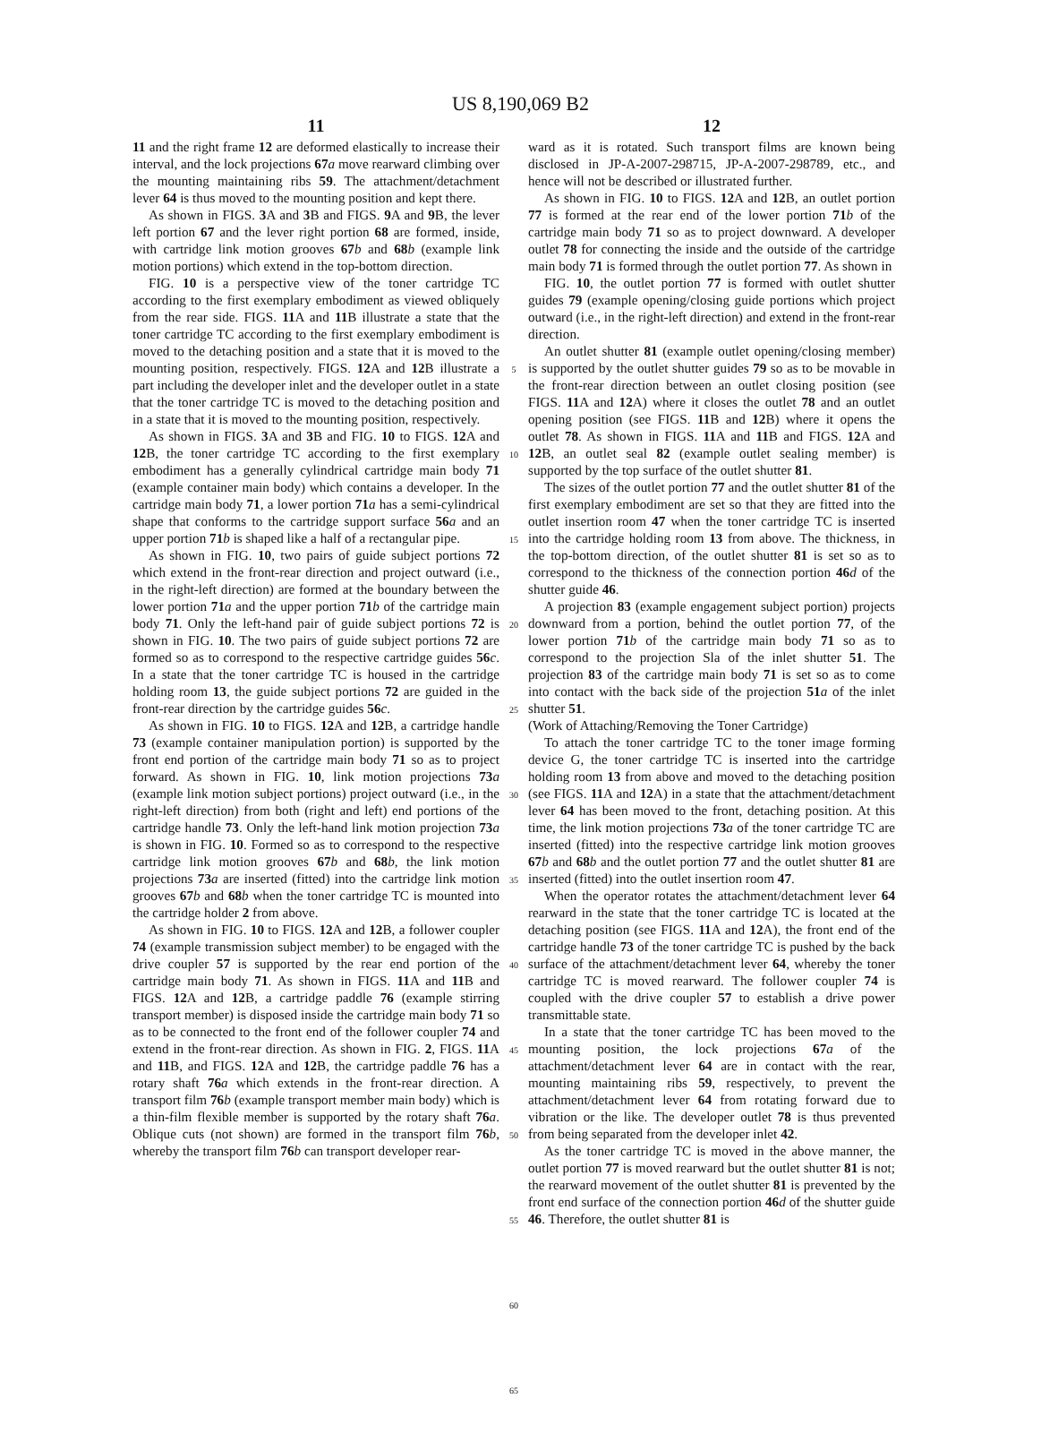US 8,190,069 B2
11
11 and the right frame 12 are deformed elastically to increase their interval, and the lock projections 67 a move rearward climbing over the mounting maintaining ribs 59. The attachment/detachment lever 64 is thus moved to the mounting position and kept there.
As shown in FIGS. 3 A and 3 B and FIGS. 9 A and 9 B, the lever left portion 67 and the lever right portion 68 are formed, inside, with cartridge link motion grooves 67 b and 68 b (example link motion portions) which extend in the top-bottom direction.
FIG. 10 is a perspective view of the toner cartridge TC according to the first exemplary embodiment as viewed obliquely from the rear side. FIGS. 11 A and 11 B illustrate a state that the toner cartridge TC according to the first exemplary embodiment is moved to the detaching position and a state that it is moved to the mounting position, respectively. FIGS. 12 A and 12 B illustrate a part including the developer inlet and the developer outlet in a state that the toner cartridge TC is moved to the detaching position and in a state that it is moved to the mounting position, respectively.
As shown in FIGS. 3 A and 3 B and FIG. 10 to FIGS. 12 A and 12 B, the toner cartridge TC according to the first exemplary embodiment has a generally cylindrical cartridge main body 71 (example container main body) which contains a developer. In the cartridge main body 71, a lower portion 71 a has a semi-cylindrical shape that conforms to the cartridge support surface 56 a and an upper portion 71 b is shaped like a half of a rectangular pipe.
As shown in FIG. 10, two pairs of guide subject portions 72 which extend in the front-rear direction and project outward (i.e., in the right-left direction) are formed at the boundary between the lower portion 71 a and the upper portion 71 b of the cartridge main body 71. Only the left-hand pair of guide subject portions 72 is shown in FIG. 10. The two pairs of guide subject portions 72 are formed so as to correspond to the respective cartridge guides 56 c. In a state that the toner cartridge TC is housed in the cartridge holding room 13, the guide subject portions 72 are guided in the front-rear direction by the cartridge guides 56 c.
As shown in FIG. 10 to FIGS. 12 A and 12 B, a cartridge handle 73 (example container manipulation portion) is supported by the front end portion of the cartridge main body 71 so as to project forward. As shown in FIG. 10, link motion projections 73 a (example link motion subject portions) project outward (i.e., in the right-left direction) from both (right and left) end portions of the cartridge handle 73. Only the left-hand link motion projection 73 a is shown in FIG. 10. Formed so as to correspond to the respective cartridge link motion grooves 67 b and 68 b, the link motion projections 73 a are inserted (fitted) into the cartridge link motion grooves 67 b and 68 b when the toner cartridge TC is mounted into the cartridge holder 2 from above.
As shown in FIG. 10 to FIGS. 12 A and 12 B, a follower coupler 74 (example transmission subject member) to be engaged with the drive coupler 57 is supported by the rear end portion of the cartridge main body 71. As shown in FIGS. 11 A and 11 B and FIGS. 12 A and 12 B, a cartridge paddle 76 (example stirring transport member) is disposed inside the cartridge main body 71 so as to be connected to the front end of the follower coupler 74 and extend in the front-rear direction. As shown in FIG. 2, FIGS. 11 A and 11 B, and FIGS. 12 A and 12 B, the cartridge paddle 76 has a rotary shaft 76 a which extends in the front-rear direction. A transport film 76 b (example transport member main body) which is a thin-film flexible member is supported by the rotary shaft 76 a. Oblique cuts (not shown) are formed in the transport film 76 b, whereby the transport film 76 b can transport developer rear-
5
10
15
20
25
30
35
40
45
50
55
60
65
12
ward as it is rotated. Such transport films are known being disclosed in JP-A-2007-298715, JP-A-2007-298789, etc., and hence will not be described or illustrated further.
As shown in FIG. 10 to FIGS. 12 A and 12 B, an outlet portion 77 is formed at the rear end of the lower portion 71 b of the cartridge main body 71 so as to project downward. A developer outlet 78 for connecting the inside and the outside of the cartridge main body 71 is formed through the outlet portion 77. As shown in
FIG. 10, the outlet portion 77 is formed with outlet shutter guides 79 (example opening/closing guide portions which project outward (i.e., in the right-left direction) and extend in the front-rear direction.
An outlet shutter 81 (example outlet opening/closing member) is supported by the outlet shutter guides 79 so as to be movable in the front-rear direction between an outlet closing position (see FIGS. 11 A and 12 A) where it closes the outlet 78 and an outlet opening position (see FIGS. 11 B and 12 B) where it opens the outlet 78. As shown in FIGS. 11 A and 11 B and FIGS. 12 A and 12 B, an outlet seal 82 (example outlet sealing member) is supported by the top surface of the outlet shutter 81.
The sizes of the outlet portion 77 and the outlet shutter 81 of the first exemplary embodiment are set so that they are fitted into the outlet insertion room 47 when the toner cartridge TC is inserted into the cartridge holding room 13 from above. The thickness, in the top-bottom direction, of the outlet shutter 81 is set so as to correspond to the thickness of the connection portion 46 d of the shutter guide 46.
A projection 83 (example engagement subject portion) projects downward from a portion, behind the outlet portion 77, of the lower portion 71 b of the cartridge main body 71 so as to correspond to the projection Sla of the inlet shutter 51. The projection 83 of the cartridge main body 71 is set so as to come into contact with the back side of the projection 51 a of the inlet shutter 51.
(Work of Attaching/Removing the Toner Cartridge)
To attach the toner cartridge TC to the toner image forming device G, the toner cartridge TC is inserted into the cartridge holding room 13 from above and moved to the detaching position (see FIGS. 11 A and 12 A) in a state that the attachment/detachment lever 64 has been moved to the front, detaching position. At this time, the link motion projections 73 a of the toner cartridge TC are inserted (fitted) into the respective cartridge link motion grooves 67 b and 68 b and the outlet portion 77 and the outlet shutter 81 are inserted (fitted) into the outlet insertion room 47.
When the operator rotates the attachment/detachment lever 64 rearward in the state that the toner cartridge TC is located at the detaching position (see FIGS. 11 A and 12 A), the front end of the cartridge handle 73 of the toner cartridge TC is pushed by the back surface of the attachment/detachment lever 64, whereby the toner cartridge TC is moved rearward. The follower coupler 74 is coupled with the drive coupler 57 to establish a drive power transmittable state.
In a state that the toner cartridge TC has been moved to the mounting position, the lock projections 67 a of the attachment/detachment lever 64 are in contact with the rear, mounting maintaining ribs 59, respectively, to prevent the attachment/detachment lever 64 from rotating forward due to vibration or the like. The developer outlet 78 is thus prevented from being separated from the developer inlet 42.
As the toner cartridge TC is moved in the above manner, the outlet portion 77 is moved rearward but the outlet shutter 81 is not; the rearward movement of the outlet shutter 81 is prevented by the front end surface of the connection portion 46 d of the shutter guide 46. Therefore, the outlet shutter 81 is